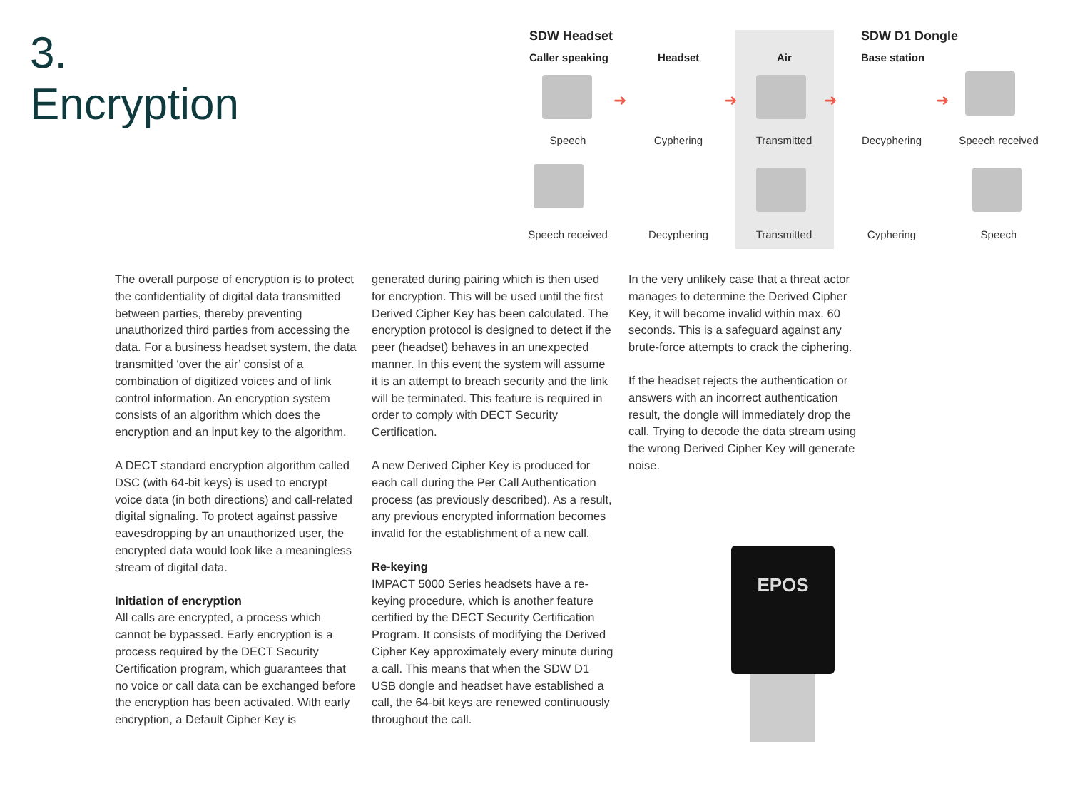3.
Encryption
SDW Headset SDW D1 Dongle
Caller speaking Headset Air Base station
➜ ➜ ➜ ➜
Speech Cyphering Transmitted Decyphering Speech received
Speech received Decyphering Transmitted Cyphering Speech
The overall purpose of encryption is to protect the confidentiality of digital data transmitted between parties, thereby preventing unauthorized third parties from accessing the data. For a business headset system, the data transmitted ‘over the air’ consist of a combination of digitized voices and of link control information. An encryption system consists of an algorithm which does the encryption and an input key to the algorithm.
A DECT standard encryption algorithm called DSC (with 64-bit keys) is used to encrypt voice data (in both directions) and call-related digital signaling. To protect against passive eavesdropping by an unauthorized user, the encrypted data would look like a meaningless stream of digital data.
Initiation of encryption
All calls are encrypted, a process which cannot be bypassed. Early encryption is a process required by the DECT Security Certification program, which guarantees that no voice or call data can be exchanged before the encryption has been activated. With early encryption, a Default Cipher Key is
generated during pairing which is then used for encryption. This will be used until the first Derived Cipher Key has been calculated. The encryption protocol is designed to detect if the peer (headset) behaves in an unexpected manner. In this event the system will assume it is an attempt to breach security and the link will be terminated. This feature is required in order to comply with DECT Security Certification.
A new Derived Cipher Key is produced for each call during the Per Call Authentication process (as previously described). As a result, any previous encrypted information becomes invalid for the establishment of a new call.
Re-keying
IMPACT 5000 Series headsets have a re-keying procedure, which is another feature certified by the DECT Security Certification Program. It consists of modifying the Derived Cipher Key approximately every minute during a call. This means that when the SDW D1 USB dongle and headset have established a call, the 64-bit keys are renewed continuously throughout the call.
In the very unlikely case that a threat actor manages to determine the Derived Cipher Key, it will become invalid within max. 60 seconds. This is a safeguard against any brute-force attempts to crack the ciphering.
If the headset rejects the authentication or answers with an incorrect authentication result, the dongle will immediately drop the call. Trying to decode the data stream using the wrong Derived Cipher Key will generate noise.
EPOS